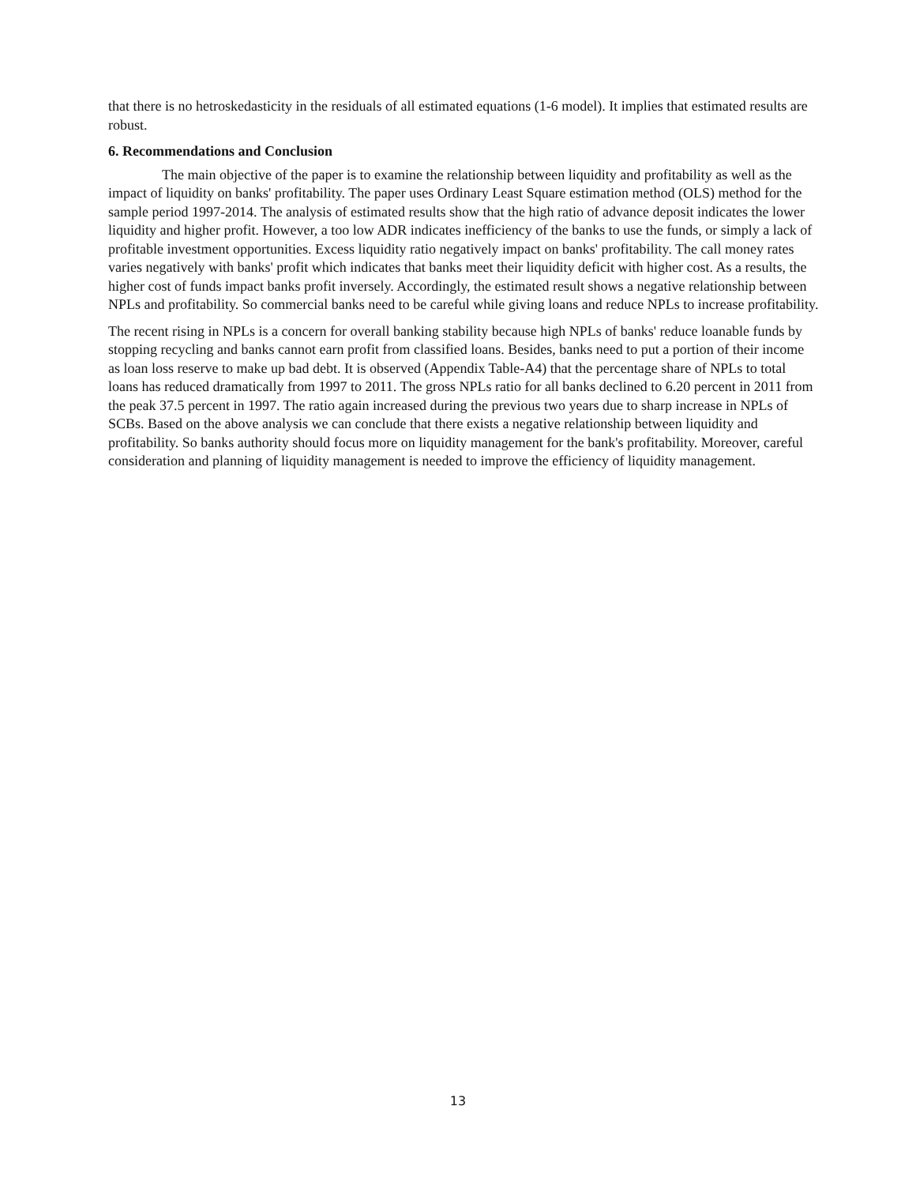that there is no hetroskedasticity in the residuals of all estimated equations (1-6 model). It implies that estimated results are robust.
6. Recommendations and Conclusion
The main objective of the paper is to examine the relationship between liquidity and profitability as well as the impact of liquidity on banks' profitability. The paper uses Ordinary Least Square estimation method (OLS) method for the sample period 1997-2014. The analysis of estimated results show that the high ratio of advance deposit indicates the lower liquidity and higher profit. However, a too low ADR indicates inefficiency of the banks to use the funds, or simply a lack of profitable investment opportunities. Excess liquidity ratio negatively impact on banks' profitability. The call money rates varies negatively with banks' profit which indicates that banks meet their liquidity deficit with higher cost. As a results, the higher cost of funds impact banks profit inversely. Accordingly, the estimated result shows a negative relationship between NPLs and profitability. So commercial banks need to be careful while giving loans and reduce NPLs to increase profitability.
The recent rising in NPLs is a concern for overall banking stability because high NPLs of banks' reduce loanable funds by stopping recycling and banks cannot earn profit from classified loans. Besides, banks need to put a portion of their income as loan loss reserve to make up bad debt. It is observed (Appendix Table-A4) that the percentage share of NPLs to total loans has reduced dramatically from 1997 to 2011. The gross NPLs ratio for all banks declined to 6.20 percent in 2011 from the peak 37.5 percent in 1997. The ratio again increased during the previous two years due to sharp increase in NPLs of SCBs. Based on the above analysis we can conclude that there exists a negative relationship between liquidity and profitability. So banks authority should focus more on liquidity management for the bank's profitability. Moreover, careful consideration and planning of liquidity management is needed to improve the efficiency of liquidity management.
13